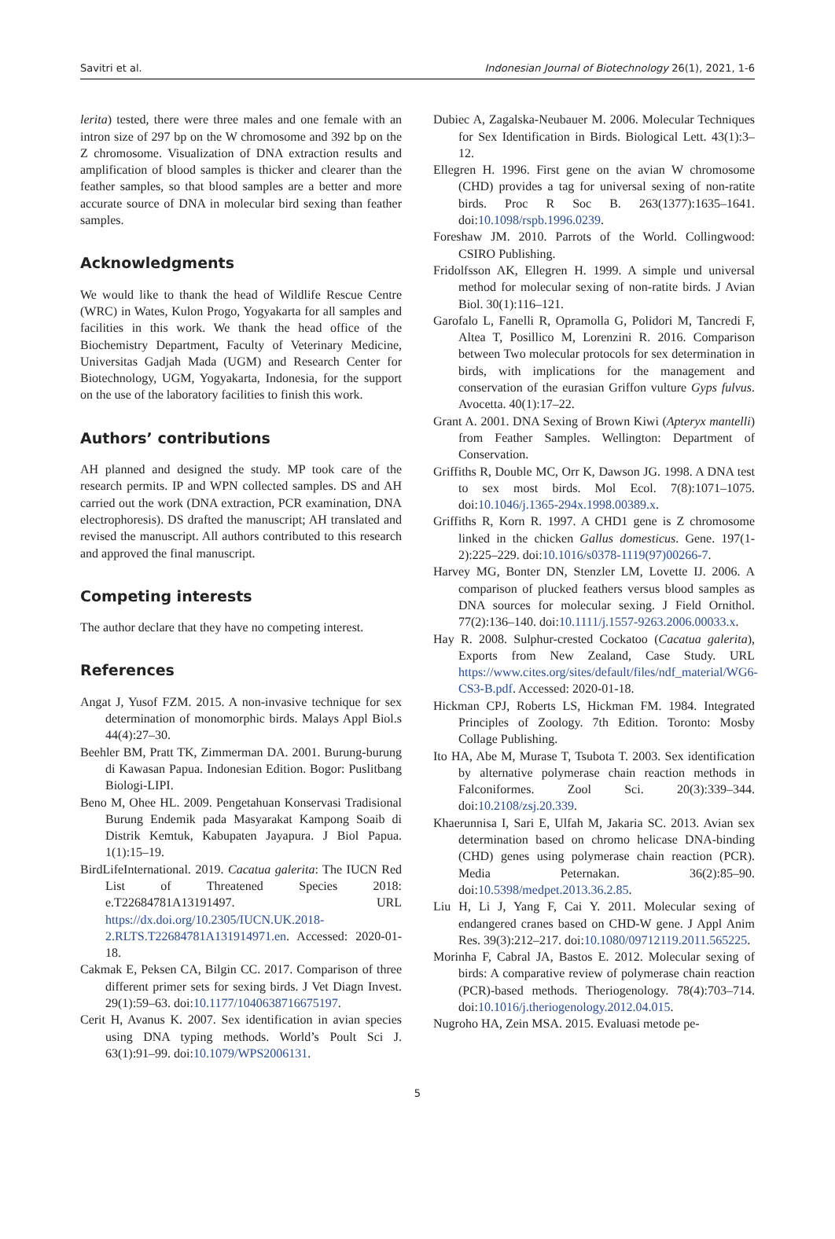Savitri et al. Indonesian Journal of Biotechnology 26(1), 2021, 1-6
lerita) tested, there were three males and one female with an intron size of 297 bp on the W chromosome and 392 bp on the Z chromosome. Visualization of DNA extraction results and amplification of blood samples is thicker and clearer than the feather samples, so that blood samples are a better and more accurate source of DNA in molecular bird sexing than feather samples.
Acknowledgments
We would like to thank the head of Wildlife Rescue Centre (WRC) in Wates, Kulon Progo, Yogyakarta for all samples and facilities in this work. We thank the head office of the Biochemistry Department, Faculty of Veterinary Medicine, Universitas Gadjah Mada (UGM) and Research Center for Biotechnology, UGM, Yogyakarta, Indonesia, for the support on the use of the laboratory facilities to finish this work.
Authors’ contributions
AH planned and designed the study. MP took care of the research permits. IP and WPN collected samples. DS and AH carried out the work (DNA extraction, PCR examination, DNA electrophoresis). DS drafted the manuscript; AH translated and revised the manuscript. All authors contributed to this research and approved the final manuscript.
Competing interests
The author declare that they have no competing interest.
References
Angat J, Yusof FZM. 2015. A non-invasive technique for sex determination of monomorphic birds. Malays Appl Biol.s 44(4):27–30.
Beehler BM, Pratt TK, Zimmerman DA. 2001. Burung-burung di Kawasan Papua. Indonesian Edition. Bogor: Puslitbang Biologi-LIPI.
Beno M, Ohee HL. 2009. Pengetahuan Konservasi Tradisional Burung Endemik pada Masyarakat Kampong Soaib di Distrik Kemtuk, Kabupaten Jayapura. J Biol Papua. 1(1):15–19.
BirdLifeInternational. 2019. Cacatua galerita: The IUCN Red List of Threatened Species 2018: e.T22684781A13191497. URL https://dx.doi.org/10.2305/IUCN.UK.2018-2.RLTS.T22684781A131914971.en. Accessed: 2020-01-18.
Cakmak E, Peksen CA, Bilgin CC. 2017. Comparison of three different primer sets for sexing birds. J Vet Diagn Invest. 29(1):59–63. doi:10.1177/1040638716675197.
Cerit H, Avanus K. 2007. Sex identification in avian species using DNA typing methods. World’s Poult Sci J. 63(1):91–99. doi:10.1079/WPS2006131.
Dubiec A, Zagalska-Neubauer M. 2006. Molecular Techniques for Sex Identification in Birds. Biological Lett. 43(1):3–12.
Ellegren H. 1996. First gene on the avian W chromosome (CHD) provides a tag for universal sexing of non-ratite birds. Proc R Soc B. 263(1377):1635–1641. doi:10.1098/rspb.1996.0239.
Foreshaw JM. 2010. Parrots of the World. Collingwood: CSIRO Publishing.
Fridolfsson AK, Ellegren H. 1999. A simple und universal method for molecular sexing of non-ratite birds. J Avian Biol. 30(1):116–121.
Garofalo L, Fanelli R, Opramolla G, Polidori M, Tancredi F, Altea T, Posillico M, Lorenzini R. 2016. Comparison between Two molecular protocols for sex determination in birds, with implications for the management and conservation of the eurasian Griffon vulture Gyps fulvus. Avocetta. 40(1):17–22.
Grant A. 2001. DNA Sexing of Brown Kiwi (Apteryx mantelli) from Feather Samples. Wellington: Department of Conservation.
Griffiths R, Double MC, Orr K, Dawson JG. 1998. A DNA test to sex most birds. Mol Ecol. 7(8):1071–1075. doi:10.1046/j.1365-294x.1998.00389.x.
Griffiths R, Korn R. 1997. A CHD1 gene is Z chromosome linked in the chicken Gallus domesticus. Gene. 197(1-2):225–229. doi:10.1016/s0378-1119(97)00266-7.
Harvey MG, Bonter DN, Stenzler LM, Lovette IJ. 2006. A comparison of plucked feathers versus blood samples as DNA sources for molecular sexing. J Field Ornithol. 77(2):136–140. doi:10.1111/j.1557-9263.2006.00033.x.
Hay R. 2008. Sulphur-crested Cockatoo (Cacatua galerita), Exports from New Zealand, Case Study. URL https://www.cites.org/sites/default/files/ndf_material/WG6-CS3-B.pdf. Accessed: 2020-01-18.
Hickman CPJ, Roberts LS, Hickman FM. 1984. Integrated Principles of Zoology. 7th Edition. Toronto: Mosby Collage Publishing.
Ito HA, Abe M, Murase T, Tsubota T. 2003. Sex identification by alternative polymerase chain reaction methods in Falconiformes. Zool Sci. 20(3):339–344. doi:10.2108/zsj.20.339.
Khaerunnisa I, Sari E, Ulfah M, Jakaria SC. 2013. Avian sex determination based on chromo helicase DNA-binding (CHD) genes using polymerase chain reaction (PCR). Media Peternakan. 36(2):85–90. doi:10.5398/medpet.2013.36.2.85.
Liu H, Li J, Yang F, Cai Y. 2011. Molecular sexing of endangered cranes based on CHD-W gene. J Appl Anim Res. 39(3):212–217. doi:10.1080/09712119.2011.565225.
Morinha F, Cabral JA, Bastos E. 2012. Molecular sexing of birds: A comparative review of polymerase chain reaction (PCR)-based methods. Theriogenology. 78(4):703–714. doi:10.1016/j.theriogenology.2012.04.015.
Nugroho HA, Zein MSA. 2015. Evaluasi metode pe-
5